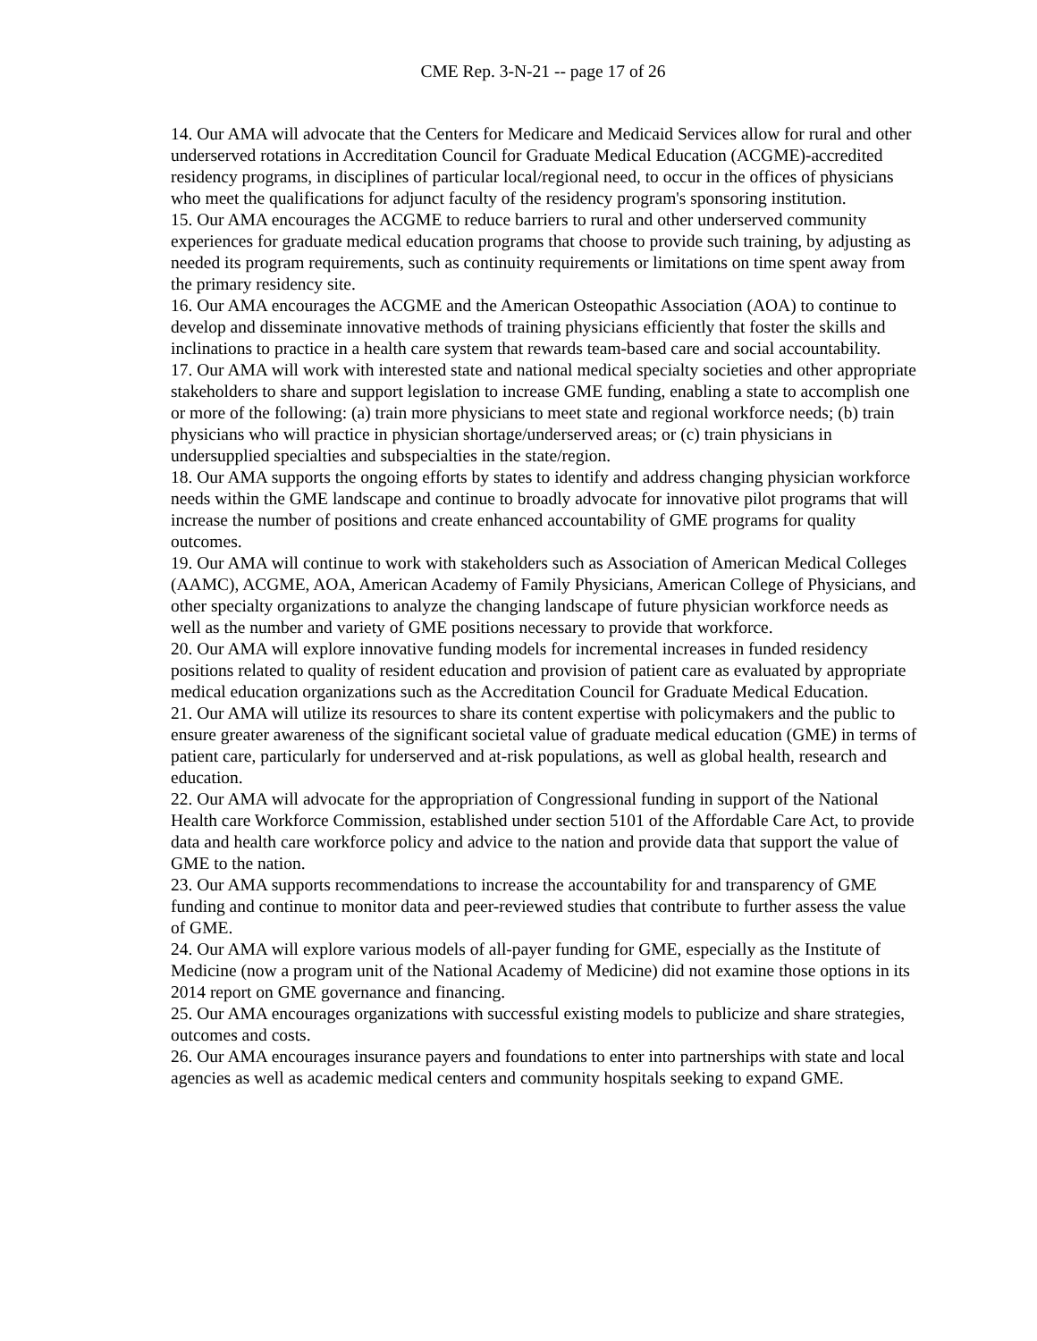CME Rep. 3-N-21 -- page 17 of 26
14. Our AMA will advocate that the Centers for Medicare and Medicaid Services allow for rural and other underserved rotations in Accreditation Council for Graduate Medical Education (ACGME)-accredited residency programs, in disciplines of particular local/regional need, to occur in the offices of physicians who meet the qualifications for adjunct faculty of the residency program's sponsoring institution.
15. Our AMA encourages the ACGME to reduce barriers to rural and other underserved community experiences for graduate medical education programs that choose to provide such training, by adjusting as needed its program requirements, such as continuity requirements or limitations on time spent away from the primary residency site.
16. Our AMA encourages the ACGME and the American Osteopathic Association (AOA) to continue to develop and disseminate innovative methods of training physicians efficiently that foster the skills and inclinations to practice in a health care system that rewards team-based care and social accountability.
17. Our AMA will work with interested state and national medical specialty societies and other appropriate stakeholders to share and support legislation to increase GME funding, enabling a state to accomplish one or more of the following: (a) train more physicians to meet state and regional workforce needs; (b) train physicians who will practice in physician shortage/underserved areas; or (c) train physicians in undersupplied specialties and subspecialties in the state/region.
18. Our AMA supports the ongoing efforts by states to identify and address changing physician workforce needs within the GME landscape and continue to broadly advocate for innovative pilot programs that will increase the number of positions and create enhanced accountability of GME programs for quality outcomes.
19. Our AMA will continue to work with stakeholders such as Association of American Medical Colleges (AAMC), ACGME, AOA, American Academy of Family Physicians, American College of Physicians, and other specialty organizations to analyze the changing landscape of future physician workforce needs as well as the number and variety of GME positions necessary to provide that workforce.
20. Our AMA will explore innovative funding models for incremental increases in funded residency positions related to quality of resident education and provision of patient care as evaluated by appropriate medical education organizations such as the Accreditation Council for Graduate Medical Education.
21. Our AMA will utilize its resources to share its content expertise with policymakers and the public to ensure greater awareness of the significant societal value of graduate medical education (GME) in terms of patient care, particularly for underserved and at-risk populations, as well as global health, research and education.
22. Our AMA will advocate for the appropriation of Congressional funding in support of the National Health care Workforce Commission, established under section 5101 of the Affordable Care Act, to provide data and health care workforce policy and advice to the nation and provide data that support the value of GME to the nation.
23. Our AMA supports recommendations to increase the accountability for and transparency of GME funding and continue to monitor data and peer-reviewed studies that contribute to further assess the value of GME.
24. Our AMA will explore various models of all-payer funding for GME, especially as the Institute of Medicine (now a program unit of the National Academy of Medicine) did not examine those options in its 2014 report on GME governance and financing.
25. Our AMA encourages organizations with successful existing models to publicize and share strategies, outcomes and costs.
26. Our AMA encourages insurance payers and foundations to enter into partnerships with state and local agencies as well as academic medical centers and community hospitals seeking to expand GME.